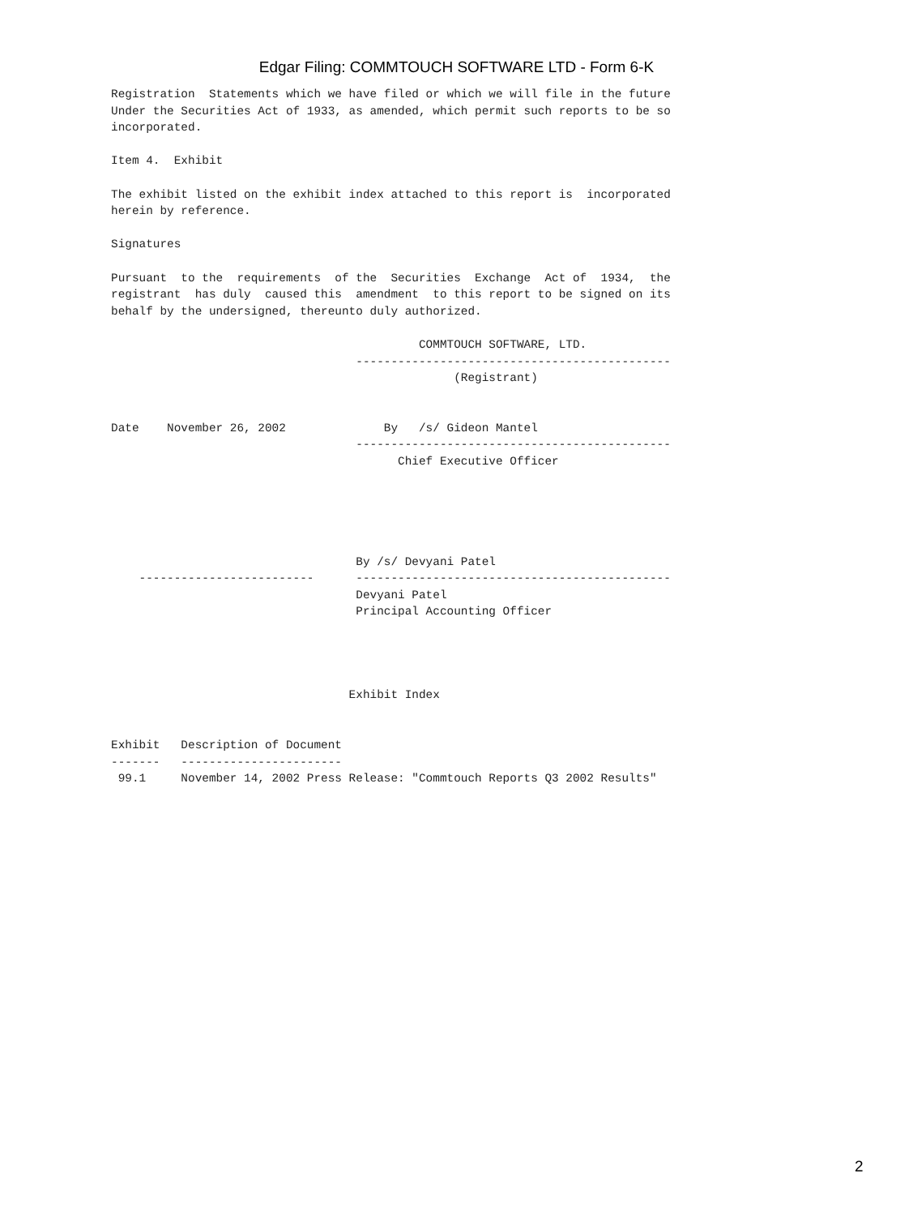Edgar Filing: COMMTOUCH SOFTWARE LTD - Form 6-K
Registration  Statements which we have filed or which we will file in the future
Under the Securities Act of 1933, as amended, which permit such reports to be so
incorporated.

Item 4.  Exhibit

The exhibit listed on the exhibit index attached to this report is  incorporated
herein by reference.

Signatures

Pursuant  to the  requirements  of the  Securities  Exchange  Act of  1934,  the
registrant  has duly  caused this  amendment  to this report to be signed on its
behalf by the undersigned, thereunto duly authorized.

                                            COMMTOUCH SOFTWARE, LTD.
                                   ---------------------------------------------
                                                 (Registrant)


Date    November 26, 2002              By   /s/ Gideon Mantel
                                   ---------------------------------------------
                                         Chief Executive Officer





                                   By /s/ Devyani Patel
    -------------------------      ---------------------------------------------
                                   Devyani Patel
                                   Principal Accounting Officer




                                  Exhibit Index


Exhibit   Description of Document
-------   -----------------------
 99.1     November 14, 2002 Press Release: "Commtouch Reports Q3 2002 Results"
2